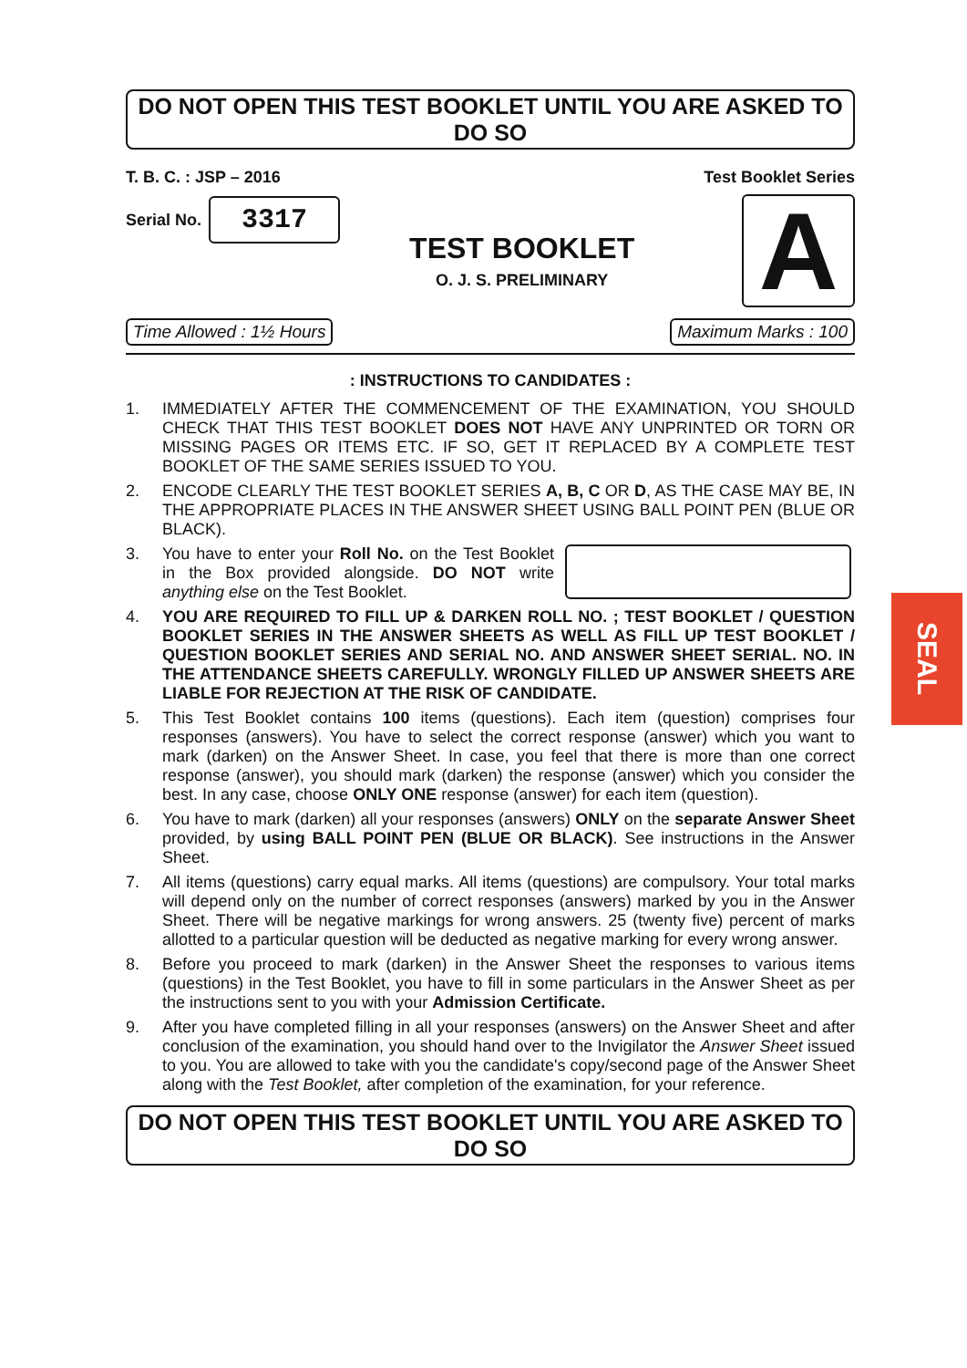DO NOT OPEN THIS TEST BOOKLET UNTIL YOU ARE ASKED TO DO SO
T. B. C. : JSP – 2016
Serial No. 3317
TEST BOOKLET
O. J. S. PRELIMINARY
Test Booklet Series
A
Time Allowed : 1½ Hours Maximum Marks : 100
: INSTRUCTIONS TO CANDIDATES :
1. IMMEDIATELY AFTER THE COMMENCEMENT OF THE EXAMINATION, YOU SHOULD CHECK THAT THIS TEST BOOKLET DOES NOT HAVE ANY UNPRINTED OR TORN OR MISSING PAGES OR ITEMS ETC. IF SO, GET IT REPLACED BY A COMPLETE TEST BOOKLET OF THE SAME SERIES ISSUED TO YOU.
2. ENCODE CLEARLY THE TEST BOOKLET SERIES A, B, C OR D, AS THE CASE MAY BE, IN THE APPROPRIATE PLACES IN THE ANSWER SHEET USING BALL POINT PEN (BLUE OR BLACK).
3. You have to enter your Roll No. on the Test Booklet in the Box provided alongside. DO NOT write anything else on the Test Booklet.
4. YOU ARE REQUIRED TO FILL UP & DARKEN ROLL NO. ; TEST BOOKLET / QUESTION BOOKLET SERIES IN THE ANSWER SHEETS AS WELL AS FILL UP TEST BOOKLET / QUESTION BOOKLET SERIES AND SERIAL NO. AND ANSWER SHEET SERIAL. NO. IN THE ATTENDANCE SHEETS CAREFULLY. WRONGLY FILLED UP ANSWER SHEETS ARE LIABLE FOR REJECTION AT THE RISK OF CANDIDATE.
5. This Test Booklet contains 100 items (questions). Each item (question) comprises four responses (answers). You have to select the correct response (answer) which you want to mark (darken) on the Answer Sheet. In case, you feel that there is more than one correct response (answer), you should mark (darken) the response (answer) which you consider the best. In any case, choose ONLY ONE response (answer) for each item (question).
6. You have to mark (darken) all your responses (answers) ONLY on the separate Answer Sheet provided, by using BALL POINT PEN (BLUE OR BLACK). See instructions in the Answer Sheet.
7. All items (questions) carry equal marks. All items (questions) are compulsory. Your total marks will depend only on the number of correct responses (answers) marked by you in the Answer Sheet. There will be negative markings for wrong answers. 25 (twenty five) percent of marks allotted to a particular question will be deducted as negative marking for every wrong answer.
8. Before you proceed to mark (darken) in the Answer Sheet the responses to various items (questions) in the Test Booklet, you have to fill in some particulars in the Answer Sheet as per the instructions sent to you with your Admission Certificate.
9. After you have completed filling in all your responses (answers) on the Answer Sheet and after conclusion of the examination, you should hand over to the Invigilator the Answer Sheet issued to you. You are allowed to take with you the candidate's copy/second page of the Answer Sheet along with the Test Booklet, after completion of the examination, for your reference.
DO NOT OPEN THIS TEST BOOKLET UNTIL YOU ARE ASKED TO DO SO
SEAL